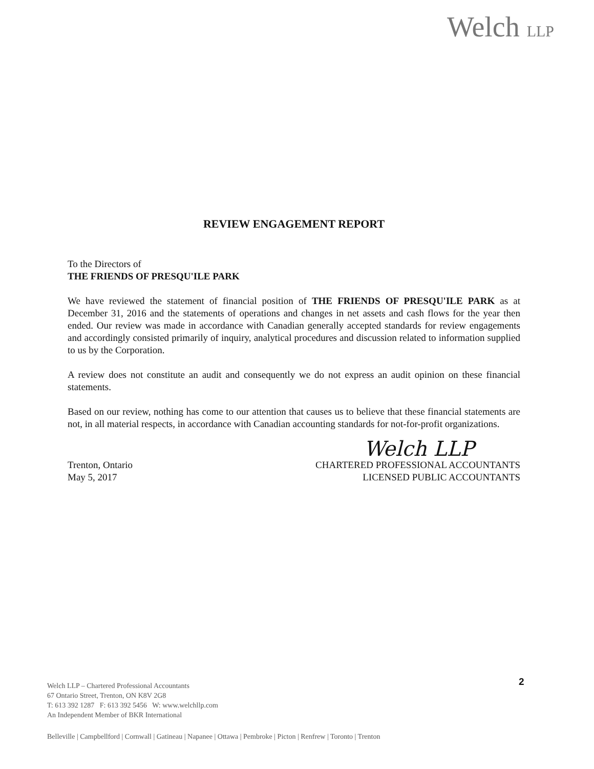Welch LLP
REVIEW ENGAGEMENT REPORT
To the Directors of
THE FRIENDS OF PRESQU'ILE PARK
We have reviewed the statement of financial position of THE FRIENDS OF PRESQU'ILE PARK as at December 31, 2016 and the statements of operations and changes in net assets and cash flows for the year then ended. Our review was made in accordance with Canadian generally accepted standards for review engagements and accordingly consisted primarily of inquiry, analytical procedures and discussion related to information supplied to us by the Corporation.
A review does not constitute an audit and consequently we do not express an audit opinion on these financial statements.
Based on our review, nothing has come to our attention that causes us to believe that these financial statements are not, in all material respects, in accordance with Canadian accounting standards for not-for-profit organizations.
Welch LLP
Trenton, Ontario
May 5, 2017
CHARTERED PROFESSIONAL ACCOUNTANTS
LICENSED PUBLIC ACCOUNTANTS
Welch LLP – Chartered Professional Accountants
67 Ontario Street, Trenton, ON K8V 2G8
T: 613 392 1287 F: 613 392 5456 W: www.welchllp.com
An Independent Member of BKR International
2
Belleville | Campbellford | Cornwall | Gatineau | Napanee | Ottawa | Pembroke | Picton | Renfrew | Toronto | Trenton